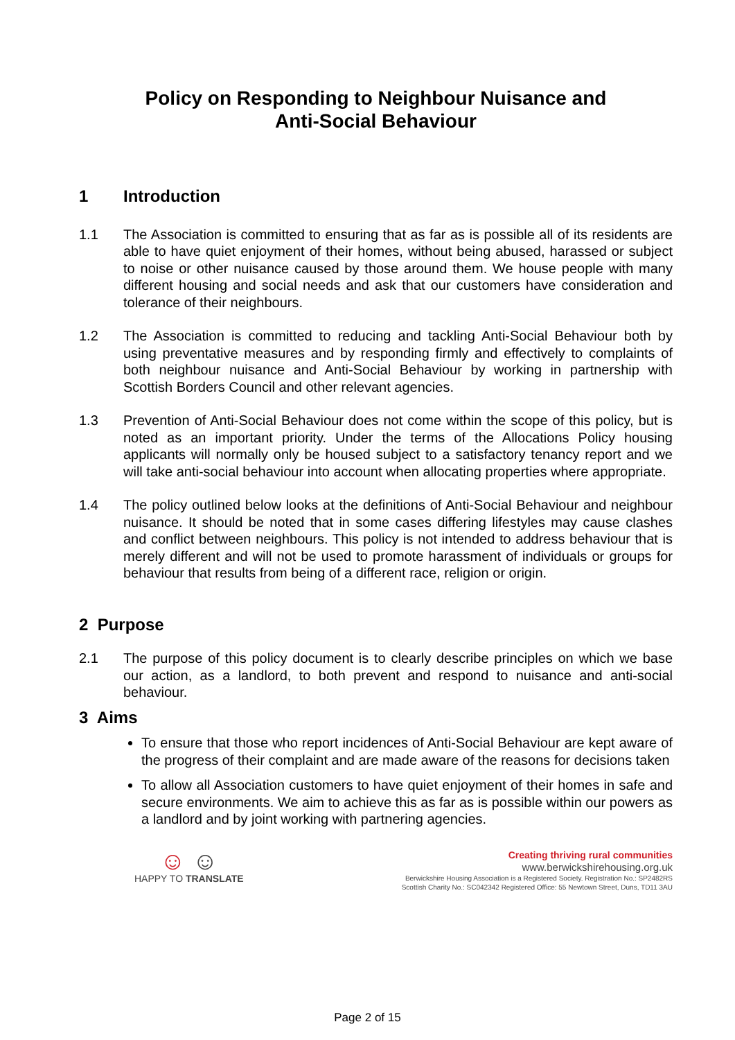Policy on Responding to Neighbour Nuisance and
Anti-Social Behaviour
1 Introduction
1.1 The Association is committed to ensuring that as far as is possible all of its residents are able to have quiet enjoyment of their homes, without being abused, harassed or subject to noise or other nuisance caused by those around them. We house people with many different housing and social needs and ask that our customers have consideration and tolerance of their neighbours.
1.2 The Association is committed to reducing and tackling Anti-Social Behaviour both by using preventative measures and by responding firmly and effectively to complaints of both neighbour nuisance and Anti-Social Behaviour by working in partnership with Scottish Borders Council and other relevant agencies.
1.3 Prevention of Anti-Social Behaviour does not come within the scope of this policy, but is noted as an important priority. Under the terms of the Allocations Policy housing applicants will normally only be housed subject to a satisfactory tenancy report and we will take anti-social behaviour into account when allocating properties where appropriate.
1.4 The policy outlined below looks at the definitions of Anti-Social Behaviour and neighbour nuisance. It should be noted that in some cases differing lifestyles may cause clashes and conflict between neighbours. This policy is not intended to address behaviour that is merely different and will not be used to promote harassment of individuals or groups for behaviour that results from being of a different race, religion or origin.
2 Purpose
2.1 The purpose of this policy document is to clearly describe principles on which we base our action, as a landlord, to both prevent and respond to nuisance and anti-social behaviour.
3 Aims
To ensure that those who report incidences of Anti-Social Behaviour are kept aware of the progress of their complaint and are made aware of the reasons for decisions taken
To allow all Association customers to have quiet enjoyment of their homes in safe and secure environments. We aim to achieve this as far as is possible within our powers as a landlord and by joint working with partnering agencies.
☺ ☺
HAPPY TO TRANSLATE
Creating thriving rural communities
www.berwickshirehousing.org.uk
Berwickshire Housing Association is a Registered Society. Registration No.: SP2482RS
Scottish Charity No.: SC042342 Registered Office: 55 Newtown Street, Duns, TD11 3AU
Page 2 of 15